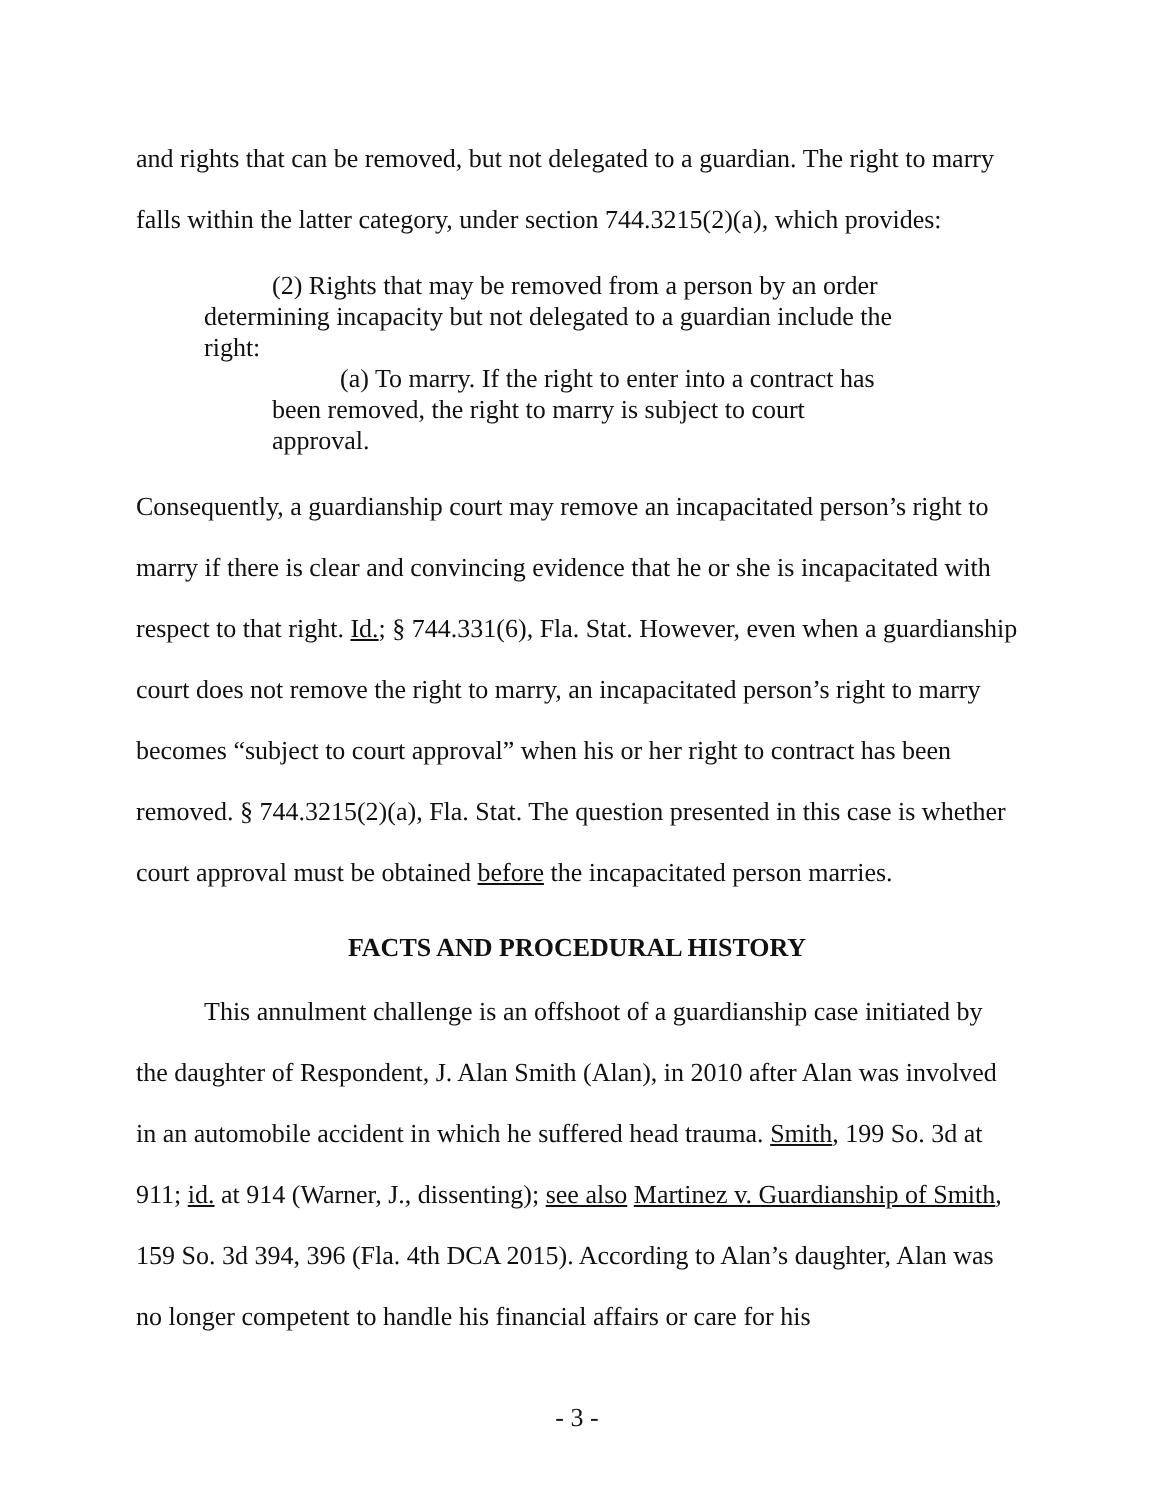and rights that can be removed, but not delegated to a guardian. The right to marry falls within the latter category, under section 744.3215(2)(a), which provides:
(2) Rights that may be removed from a person by an order determining incapacity but not delegated to a guardian include the right:
(a) To marry. If the right to enter into a contract has been removed, the right to marry is subject to court approval.
Consequently, a guardianship court may remove an incapacitated person’s right to marry if there is clear and convincing evidence that he or she is incapacitated with respect to that right. Id.; § 744.331(6), Fla. Stat. However, even when a guardianship court does not remove the right to marry, an incapacitated person’s right to marry becomes “subject to court approval” when his or her right to contract has been removed. § 744.3215(2)(a), Fla. Stat. The question presented in this case is whether court approval must be obtained before the incapacitated person marries.
FACTS AND PROCEDURAL HISTORY
This annulment challenge is an offshoot of a guardianship case initiated by the daughter of Respondent, J. Alan Smith (Alan), in 2010 after Alan was involved in an automobile accident in which he suffered head trauma. Smith, 199 So. 3d at 911; id. at 914 (Warner, J., dissenting); see also Martinez v. Guardianship of Smith, 159 So. 3d 394, 396 (Fla. 4th DCA 2015). According to Alan’s daughter, Alan was no longer competent to handle his financial affairs or care for his
- 3 -